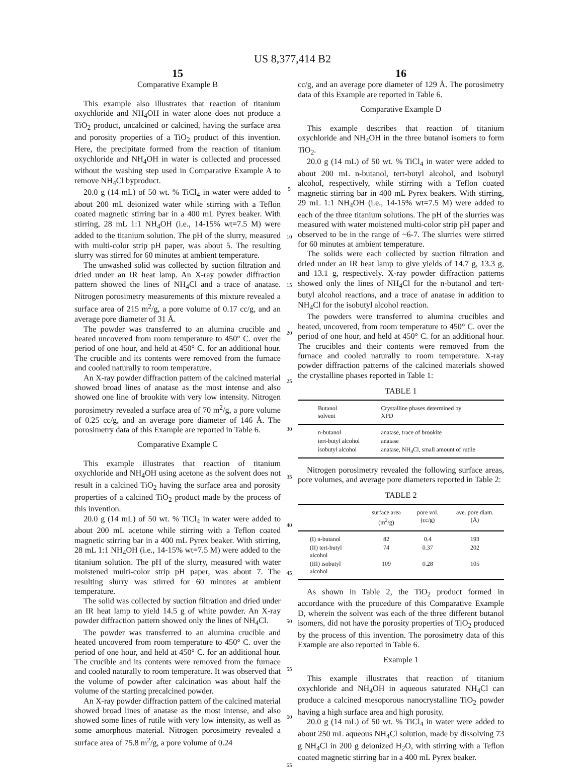US 8,377,414 B2
15
Comparative Example B
This example also illustrates that reaction of titanium oxychloride and NH<sub>4</sub>OH in water alone does not produce a TiO<sub>2</sub> product, uncalcined or calcined, having the surface area and porosity properties of a TiO<sub>2</sub> product of this invention. Here, the precipitate formed from the reaction of titanium oxychloride and NH<sub>4</sub>OH in water is collected and processed without the washing step used in Comparative Example A to remove NH<sub>4</sub>Cl byproduct.
20.0 g (14 mL) of 50 wt. % TiCl<sub>4</sub> in water were added to about 200 mL deionized water while stirring with a Teflon coated magnetic stirring bar in a 400 mL Pyrex beaker. With stirring, 28 mL 1:1 NH<sub>4</sub>OH (i.e., 14-15% wt=7.5 M) were added to the titanium solution. The pH of the slurry, measured with multi-color strip pH paper, was about 5. The resulting slurry was stirred for 60 minutes at ambient temperature.
The unwashed solid was collected by suction filtration and dried under an IR heat lamp. An X-ray powder diffraction pattern showed the lines of NH<sub>4</sub>Cl and a trace of anatase. Nitrogen porosimetry measurements of this mixture revealed a surface area of 215 m<sup>2</sup>/g, a pore volume of 0.17 cc/g, and an average pore diameter of 31 Å.
The powder was transferred to an alumina crucible and heated uncovered from room temperature to 450° C. over the period of one hour, and held at 450° C. for an additional hour. The crucible and its contents were removed from the furnace and cooled naturally to room temperature.
An X-ray powder diffraction pattern of the calcined material showed broad lines of anatase as the most intense and also showed one line of brookite with very low intensity. Nitrogen porosimetry revealed a surface area of 70 m<sup>2</sup>/g, a pore volume of 0.25 cc/g, and an average pore diameter of 146 Å. The porosimetry data of this Example are reported in Table 6.
Comparative Example C
This example illustrates that reaction of titanium oxychloride and NH<sub>4</sub>OH using acetone as the solvent does not result in a calcined TiO<sub>2</sub> having the surface area and porosity properties of a calcined TiO<sub>2</sub> product made by the process of this invention.
20.0 g (14 mL) of 50 wt. % TiCl<sub>4</sub> in water were added to about 200 mL acetone while stirring with a Teflon coated magnetic stirring bar in a 400 mL Pyrex beaker. With stirring, 28 mL 1:1 NH<sub>4</sub>OH (i.e., 14-15% wt=7.5 M) were added to the titanium solution. The pH of the slurry, measured with water moistened multi-color strip pH paper, was about 7. The resulting slurry was stirred for 60 minutes at ambient temperature.
The solid was collected by suction filtration and dried under an IR heat lamp to yield 14.5 g of white powder. An X-ray powder diffraction pattern showed only the lines of NH<sub>4</sub>Cl.
The powder was transferred to an alumina crucible and heated uncovered from room temperature to 450° C. over the period of one hour, and held at 450° C. for an additional hour. The crucible and its contents were removed from the furnace and cooled naturally to room temperature. It was observed that the volume of powder after calcination was about half the volume of the starting precalcined powder.
An X-ray powder diffraction pattern of the calcined material showed broad lines of anatase as the most intense, and also showed some lines of rutile with very low intensity, as well as some amorphous material. Nitrogen porosimetry revealed a surface area of 75.8 m<sup>2</sup>/g, a pore volume of 0.24
5
10
15
20
25
30
35
40
45
50
55
60
65
16
cc/g, and an average pore diameter of 129 Å. The porosimetry data of this Example are reported in Table 6.
Comparative Example D
This example describes that reaction of titanium oxychloride and NH<sub>4</sub>OH in the three butanol isomers to form TiO<sub>2</sub>.
20.0 g (14 mL) of 50 wt. % TiCl<sub>4</sub> in water were added to about 200 mL n-butanol, tert-butyl alcohol, and isobutyl alcohol, respectively, while stirring with a Teflon coated magnetic stirring bar in 400 mL Pyrex beakers. With stirring, 29 mL 1:1 NH<sub>4</sub>OH (i.e., 14-15% wt=7.5 M) were added to each of the three titanium solutions. The pH of the slurries was measured with water moistened multi-color strip pH paper and observed to be in the range of ~6-7. The slurries were stirred for 60 minutes at ambient temperature.
The solids were each collected by suction filtration and dried under an IR heat lamp to give yields of 14.7 g, 13.3 g, and 13.1 g, respectively. X-ray powder diffraction patterns showed only the lines of NH<sub>4</sub>Cl for the n-butanol and tert-butyl alcohol reactions, and a trace of anatase in addition to NH<sub>4</sub>Cl for the isobutyl alcohol reaction.
The powders were transferred to alumina crucibles and heated, uncovered, from room temperature to 450° C. over the period of one hour, and held at 450° C. for an additional hour. The crucibles and their contents were removed from the furnace and cooled naturally to room temperature. X-ray powder diffraction patterns of the calcined materials showed the crystalline phases reported in Table 1:
TABLE 1
| Butanol solvent | Crystalline phases determined by XPD |
| --- | --- |
| n-butanol | anatase, trace of brookite |
| tert-butyl alcohol | anatase |
| isobutyl alcohol | anatase, NH<sub>4</sub>Cl, small amount of rutile |
Nitrogen porosimetry revealed the following surface areas, pore volumes, and average pore diameters reported in Table 2:
TABLE 2
| | surface area (m<sup>2</sup>/g) | pore vol. (cc/g) | ave. pore diam. (Å) |
| --- | --- | --- | --- |
| (I) n-butanol | 82 | 0.4 | 193 |
| (II) tert-butyl alcohol | 74 | 0.37 | 202 |
| (III) isobutyl alcohol | 109 | 0.28 | 105 |
As shown in Table 2, the TiO<sub>2</sub> product formed in accordance with the procedure of this Comparative Example D, wherein the solvent was each of the three different butanol isomers, did not have the porosity properties of TiO<sub>2</sub> produced by the process of this invention. The porosimetry data of this Example are also reported in Table 6.
Example 1
This example illustrates that reaction of titanium oxychloride and NH<sub>4</sub>OH in aqueous saturated NH<sub>4</sub>Cl can produce a calcined mesoporous nanocrystalline TiO<sub>2</sub> powder having a high surface area and high porosity.
20.0 g (14 mL) of 50 wt. % TiCl<sub>4</sub> in water were added to about 250 mL aqueous NH<sub>4</sub>Cl solution, made by dissolving 73 g NH<sub>4</sub>Cl in 200 g deionized H<sub>2</sub>O, with stirring with a Teflon coated magnetic stirring bar in a 400 mL Pyrex beaker.